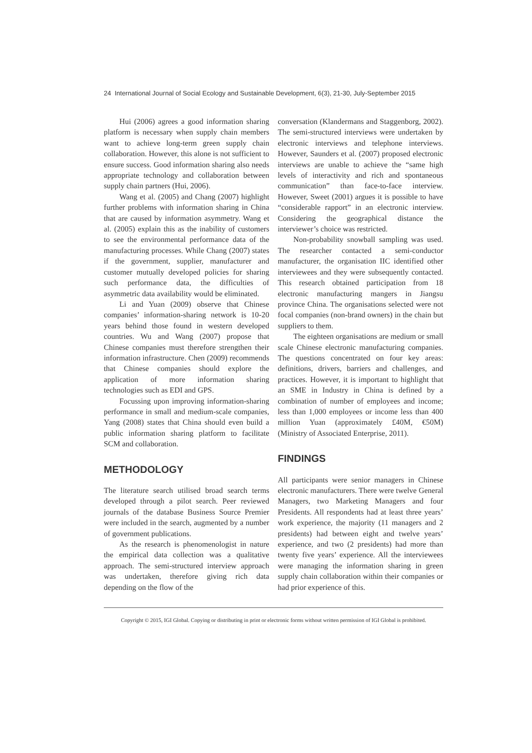24 International Journal of Social Ecology and Sustainable Development, 6(3), 21-30, July-September 2015
Hui (2006) agrees a good information sharing platform is necessary when supply chain members want to achieve long-term green supply chain collaboration. However, this alone is not sufficient to ensure success. Good information sharing also needs appropriate technology and collaboration between supply chain partners (Hui, 2006).
Wang et al. (2005) and Chang (2007) highlight further problems with information sharing in China that are caused by information asymmetry. Wang et al. (2005) explain this as the inability of customers to see the environmental performance data of the manufacturing processes. While Chang (2007) states if the government, supplier, manufacturer and customer mutually developed policies for sharing such performance data, the difficulties of asymmetric data availability would be eliminated.
Li and Yuan (2009) observe that Chinese companies’ information-sharing network is 10-20 years behind those found in western developed countries. Wu and Wang (2007) propose that Chinese companies must therefore strengthen their information infrastructure. Chen (2009) recommends that Chinese companies should explore the application of more information sharing technologies such as EDI and GPS.
Focussing upon improving information-sharing performance in small and medium-scale companies, Yang (2008) states that China should even build a public information sharing platform to facilitate SCM and collaboration.
METHODOLOGY
The literature search utilised broad search terms developed through a pilot search. Peer reviewed journals of the database Business Source Premier were included in the search, augmented by a number of government publications.
As the research is phenomenologist in nature the empirical data collection was a qualitative approach. The semi-structured interview approach was undertaken, therefore giving rich data depending on the flow of the
conversation (Klandermans and Staggenborg, 2002). The semi-structured interviews were undertaken by electronic interviews and telephone interviews. However, Saunders et al. (2007) proposed electronic interviews are unable to achieve the “same high levels of interactivity and rich and spontaneous communication” than face-to-face interview. However, Sweet (2001) argues it is possible to have “considerable rapport” in an electronic interview. Considering the geographical distance the interviewer’s choice was restricted.
Non-probability snowball sampling was used. The researcher contacted a semi-conductor manufacturer, the organisation IIC identified other interviewees and they were subsequently contacted. This research obtained participation from 18 electronic manufacturing mangers in Jiangsu province China. The organisations selected were not focal companies (non-brand owners) in the chain but suppliers to them.
The eighteen organisations are medium or small scale Chinese electronic manufacturing companies. The questions concentrated on four key areas: definitions, drivers, barriers and challenges, and practices. However, it is important to highlight that an SME in Industry in China is defined by a combination of number of employees and income; less than 1,000 employees or income less than 400 million Yuan (approximately £40M, €50M) (Ministry of Associated Enterprise, 2011).
FINDINGS
All participants were senior managers in Chinese electronic manufacturers. There were twelve General Managers, two Marketing Managers and four Presidents. All respondents had at least three years’ work experience, the majority (11 managers and 2 presidents) had between eight and twelve years’ experience, and two (2 presidents) had more than twenty five years’ experience. All the interviewees were managing the information sharing in green supply chain collaboration within their companies or had prior experience of this.
Copyright © 2015, IGI Global. Copying or distributing in print or electronic forms without written permission of IGI Global is prohibited.